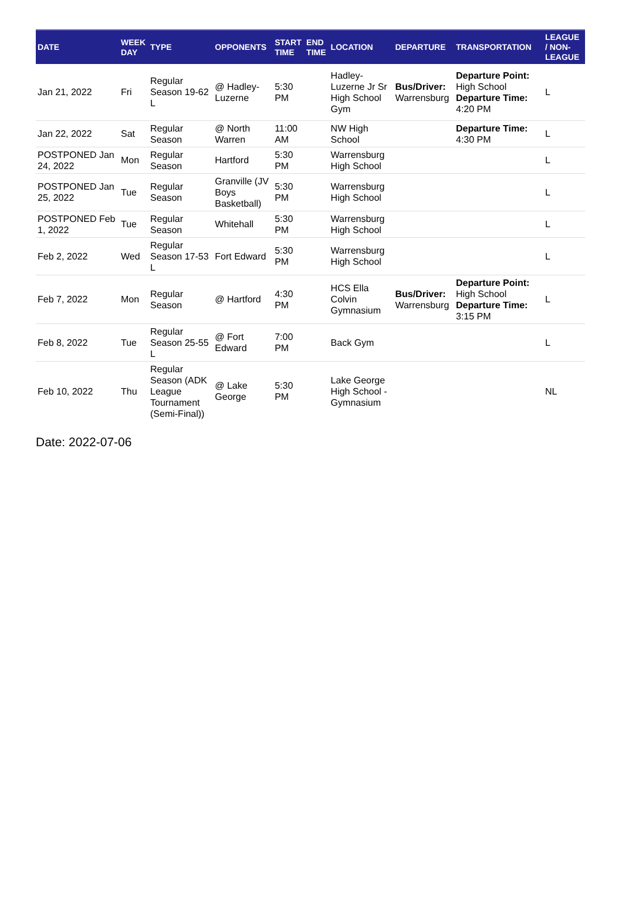| DATE | WEEK DAY | TYPE | OPPONENTS | START TIME | END TIME | LOCATION | DEPARTURE | TRANSPORTATION | LEAGUE / NON-LEAGUE |
| --- | --- | --- | --- | --- | --- | --- | --- | --- | --- |
| Jan 21, 2022 | Fri | Regular Season 19-62 L | @ Hadley-Luzerne | 5:30 PM | | Hadley-Luzerne Jr Sr High School Gym | Bus/Driver: Warrensburg | Departure Point: High School Departure Time: 4:20 PM | L |
| Jan 22, 2022 | Sat | Regular Season | @ North Warren | 11:00 AM | | NW High School | | Departure Time: 4:30 PM | L |
| POSTPONED Jan 24, 2022 | Mon | Regular Season | Hartford | 5:30 PM | | Warrensburg High School | | | L |
| POSTPONED Jan 25, 2022 | Tue | Regular Season | Granville (JV Boys Basketball) | 5:30 PM | | Warrensburg High School | | | L |
| POSTPONED Feb 1, 2022 | Tue | Regular Season | Whitehall | 5:30 PM | | Warrensburg High School | | | L |
| Feb 2, 2022 | Wed | Regular Season 17-53 L | Fort Edward | 5:30 PM | | Warrensburg High School | | | L |
| Feb 7, 2022 | Mon | Regular Season | @ Hartford | 4:30 PM | | HCS Ella Colvin Gymnasium | Bus/Driver: Warrensburg | Departure Point: High School Departure Time: 3:15 PM | L |
| Feb 8, 2022 | Tue | Regular Season 25-55 L | @ Fort Edward | 7:00 PM | | Back Gym | | | L |
| Feb 10, 2022 | Thu | Regular Season (ADK League Tournament (Semi-Final)) | @ Lake George | 5:30 PM | | Lake George High School - Gymnasium | | | NL |
Date: 2022-07-06